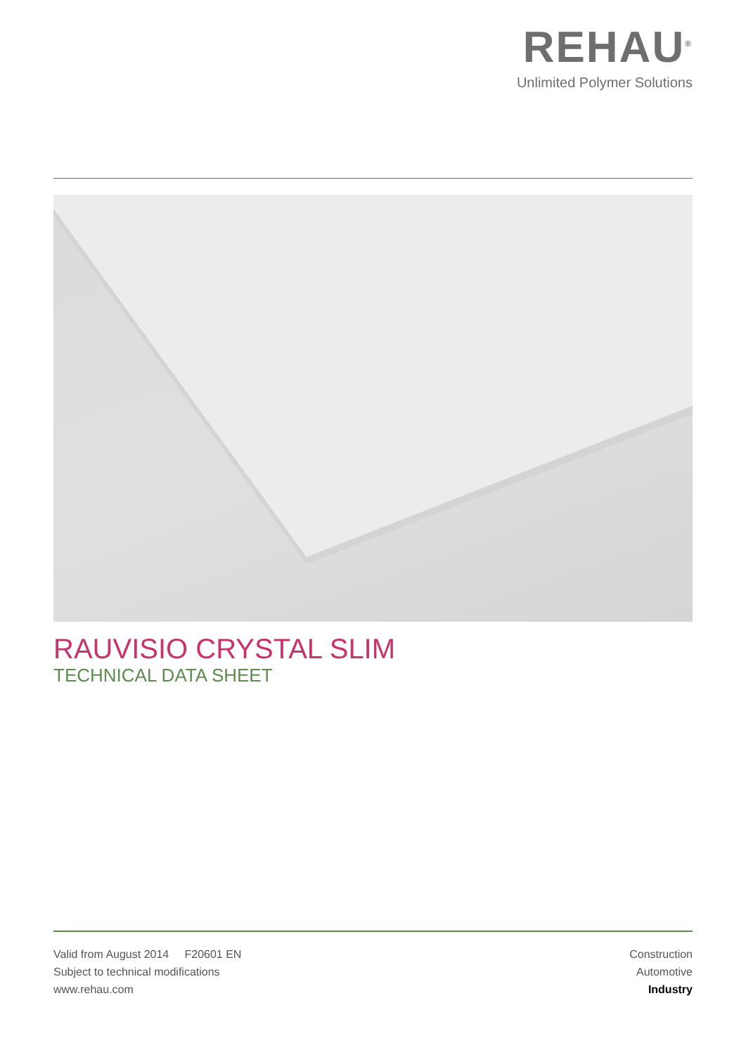REHAU<sup>®</sup>
Unlimited Polymer Solutions
RAUVISIO CRYSTAL SLIM
TECHNICAL DATA SHEET
Valid from August 2014 F20601 EN
Subject to technical modifications
www.rehau.com
Construction
Automotive
Industry